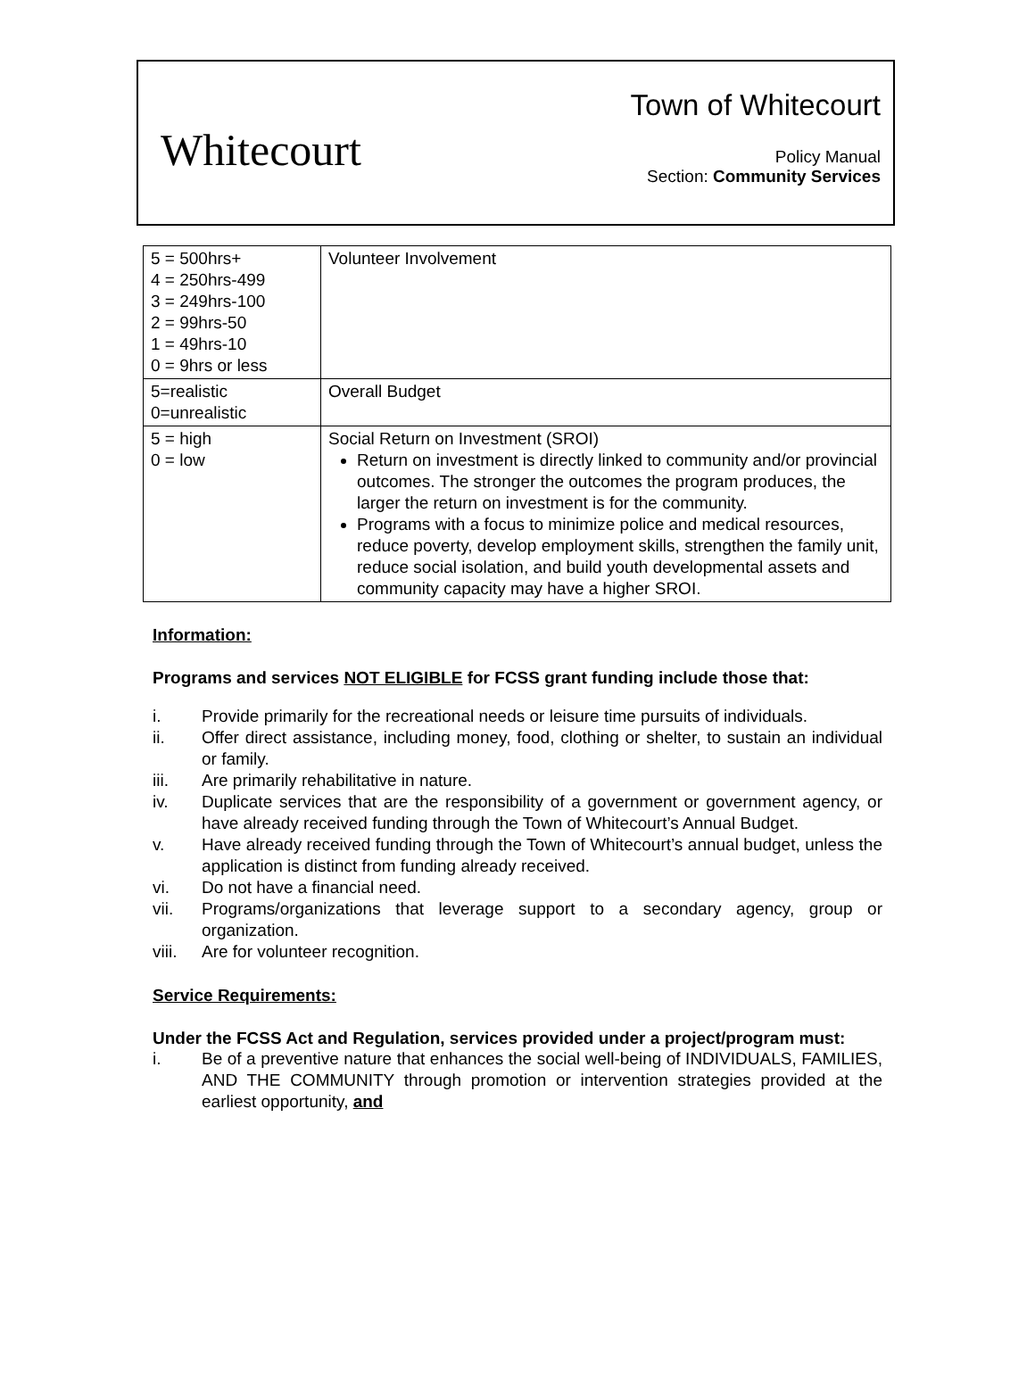Whitecourt
Town of Whitecourt
Policy Manual
Section: Community Services
| 5 = 500hrs+ 4 = 250hrs-499 3 = 249hrs-100 2 = 99hrs-50 1 = 49hrs-10 0 = 9hrs or less | Volunteer Involvement |
| 5=realistic 0=unrealistic | Overall Budget |
| 5 = high 0 = low | Social Return on Investment (SROI) Return on investment is directly linked to community and/or provincial outcomes. The stronger the outcomes the program produces, the larger the return on investment is for the community. Programs with a focus to minimize police and medical resources, reduce poverty, develop employment skills, strengthen the family unit, reduce social isolation, and build youth developmental assets and community capacity may have a higher SROI. |
Information:
Programs and services NOT ELIGIBLE for FCSS grant funding include those that:
i. Provide primarily for the recreational needs or leisure time pursuits of individuals.
ii. Offer direct assistance, including money, food, clothing or shelter, to sustain an individual or family.
iii. Are primarily rehabilitative in nature.
iv. Duplicate services that are the responsibility of a government or government agency, or have already received funding through the Town of Whitecourt’s Annual Budget.
v. Have already received funding through the Town of Whitecourt’s annual budget, unless the application is distinct from funding already received.
vi. Do not have a financial need.
vii. Programs/organizations that leverage support to a secondary agency, group or organization.
viii. Are for volunteer recognition.
Service Requirements:
Under the FCSS Act and Regulation, services provided under a project/program must:
i. Be of a preventive nature that enhances the social well-being of INDIVIDUALS, FAMILIES, AND THE COMMUNITY through promotion or intervention strategies provided at the earliest opportunity, and